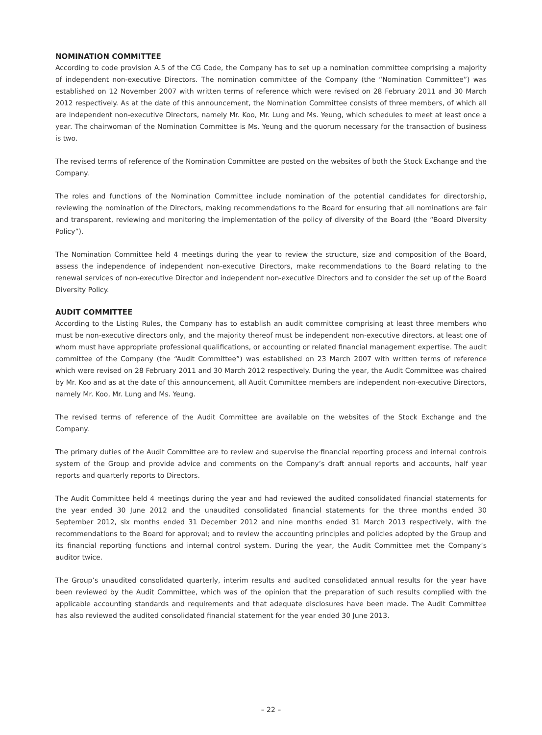NOMINATION COMMITTEE
According to code provision A.5 of the CG Code, the Company has to set up a nomination committee comprising a majority of independent non-executive Directors. The nomination committee of the Company (the “Nomination Committee”) was established on 12 November 2007 with written terms of reference which were revised on 28 February 2011 and 30 March 2012 respectively. As at the date of this announcement, the Nomination Committee consists of three members, of which all are independent non-executive Directors, namely Mr. Koo, Mr. Lung and Ms. Yeung, which schedules to meet at least once a year. The chairwoman of the Nomination Committee is Ms. Yeung and the quorum necessary for the transaction of business is two.
The revised terms of reference of the Nomination Committee are posted on the websites of both the Stock Exchange and the Company.
The roles and functions of the Nomination Committee include nomination of the potential candidates for directorship, reviewing the nomination of the Directors, making recommendations to the Board for ensuring that all nominations are fair and transparent, reviewing and monitoring the implementation of the policy of diversity of the Board (the “Board Diversity Policy”).
The Nomination Committee held 4 meetings during the year to review the structure, size and composition of the Board, assess the independence of independent non-executive Directors, make recommendations to the Board relating to the renewal services of non-executive Director and independent non-executive Directors and to consider the set up of the Board Diversity Policy.
AUDIT COMMITTEE
According to the Listing Rules, the Company has to establish an audit committee comprising at least three members who must be non-executive directors only, and the majority thereof must be independent non-executive directors, at least one of whom must have appropriate professional qualifications, or accounting or related financial management expertise. The audit committee of the Company (the “Audit Committee”) was established on 23 March 2007 with written terms of reference which were revised on 28 February 2011 and 30 March 2012 respectively. During the year, the Audit Committee was chaired by Mr. Koo and as at the date of this announcement, all Audit Committee members are independent non-executive Directors, namely Mr. Koo, Mr. Lung and Ms. Yeung.
The revised terms of reference of the Audit Committee are available on the websites of the Stock Exchange and the Company.
The primary duties of the Audit Committee are to review and supervise the financial reporting process and internal controls system of the Group and provide advice and comments on the Company’s draft annual reports and accounts, half year reports and quarterly reports to Directors.
The Audit Committee held 4 meetings during the year and had reviewed the audited consolidated financial statements for the year ended 30 June 2012 and the unaudited consolidated financial statements for the three months ended 30 September 2012, six months ended 31 December 2012 and nine months ended 31 March 2013 respectively, with the recommendations to the Board for approval; and to review the accounting principles and policies adopted by the Group and its financial reporting functions and internal control system. During the year, the Audit Committee met the Company’s auditor twice.
The Group’s unaudited consolidated quarterly, interim results and audited consolidated annual results for the year have been reviewed by the Audit Committee, which was of the opinion that the preparation of such results complied with the applicable accounting standards and requirements and that adequate disclosures have been made. The Audit Committee has also reviewed the audited consolidated financial statement for the year ended 30 June 2013.
– 22 –